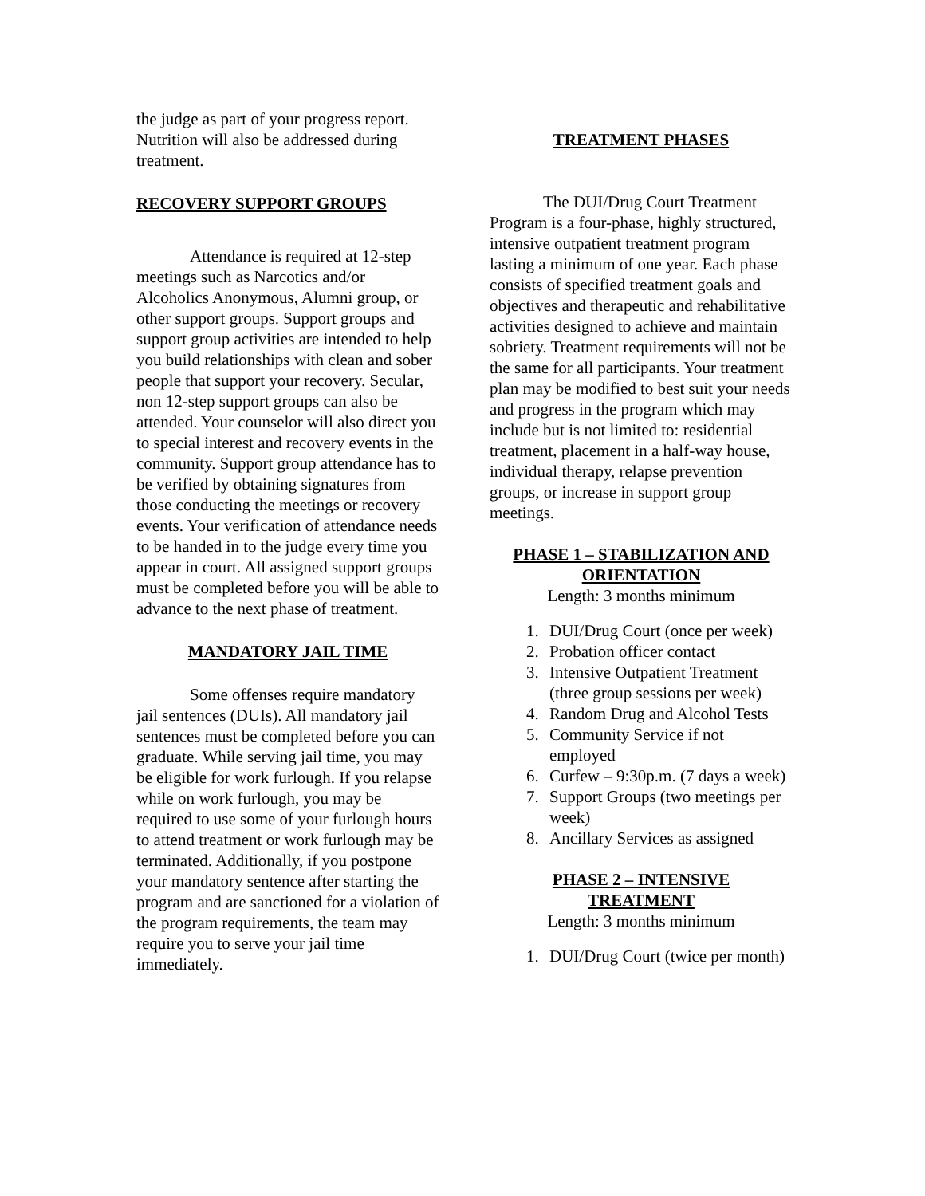the judge as part of your progress report. Nutrition will also be addressed during treatment.
RECOVERY SUPPORT GROUPS
Attendance is required at 12-step meetings such as Narcotics and/or Alcoholics Anonymous, Alumni group, or other support groups. Support groups and support group activities are intended to help you build relationships with clean and sober people that support your recovery. Secular, non 12-step support groups can also be attended. Your counselor will also direct you to special interest and recovery events in the community. Support group attendance has to be verified by obtaining signatures from those conducting the meetings or recovery events. Your verification of attendance needs to be handed in to the judge every time you appear in court. All assigned support groups must be completed before you will be able to advance to the next phase of treatment.
MANDATORY JAIL TIME
Some offenses require mandatory jail sentences (DUIs). All mandatory jail sentences must be completed before you can graduate. While serving jail time, you may be eligible for work furlough. If you relapse while on work furlough, you may be required to use some of your furlough hours to attend treatment or work furlough may be terminated. Additionally, if you postpone your mandatory sentence after starting the program and are sanctioned for a violation of the program requirements, the team may require you to serve your jail time immediately.
TREATMENT PHASES
The DUI/Drug Court Treatment Program is a four-phase, highly structured, intensive outpatient treatment program lasting a minimum of one year. Each phase consists of specified treatment goals and objectives and therapeutic and rehabilitative activities designed to achieve and maintain sobriety. Treatment requirements will not be the same for all participants. Your treatment plan may be modified to best suit your needs and progress in the program which may include but is not limited to: residential treatment, placement in a half-way house, individual therapy, relapse prevention groups, or increase in support group meetings.
PHASE 1 – STABILIZATION AND ORIENTATION
Length: 3 months minimum
1. DUI/Drug Court (once per week)
2. Probation officer contact
3. Intensive Outpatient Treatment (three group sessions per week)
4. Random Drug and Alcohol Tests
5. Community Service if not employed
6. Curfew – 9:30p.m. (7 days a week)
7. Support Groups (two meetings per week)
8. Ancillary Services as assigned
PHASE 2 – INTENSIVE
TREATMENT
Length: 3 months minimum
1. DUI/Drug Court (twice per month)